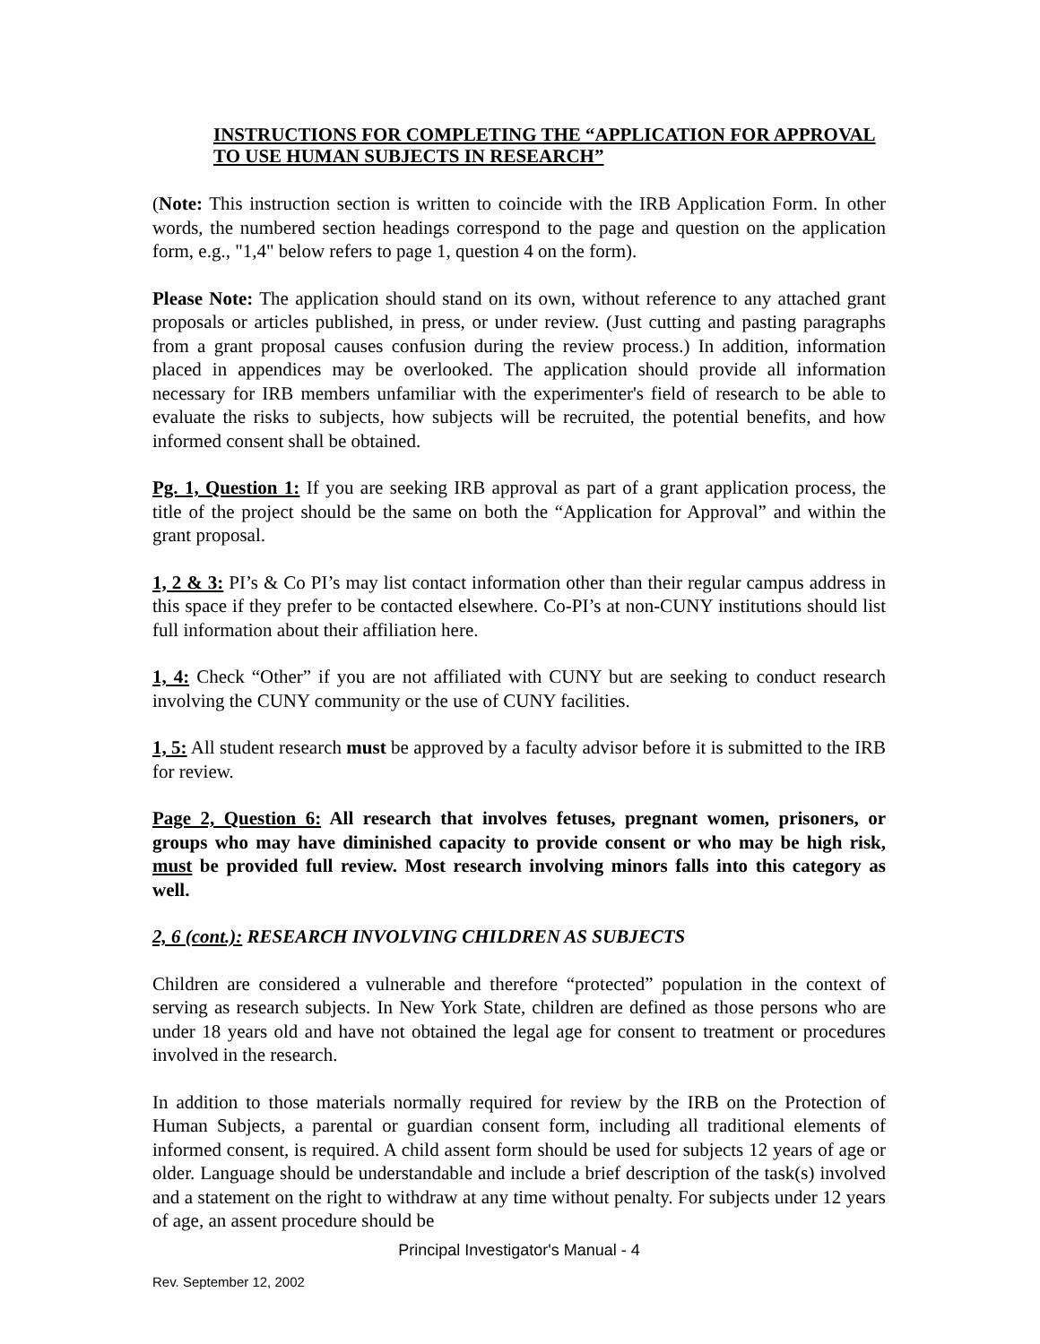INSTRUCTIONS FOR COMPLETING THE “APPLICATION FOR APPROVAL TO USE HUMAN SUBJECTS IN RESEARCH”
(Note: This instruction section is written to coincide with the IRB Application Form. In other words, the numbered section headings correspond to the page and question on the application form, e.g., "1,4" below refers to page 1, question 4 on the form).
Please Note: The application should stand on its own, without reference to any attached grant proposals or articles published, in press, or under review. (Just cutting and pasting paragraphs from a grant proposal causes confusion during the review process.) In addition, information placed in appendices may be overlooked. The application should provide all information necessary for IRB members unfamiliar with the experimenter's field of research to be able to evaluate the risks to subjects, how subjects will be recruited, the potential benefits, and how informed consent shall be obtained.
Pg. 1, Question 1: If you are seeking IRB approval as part of a grant application process, the title of the project should be the same on both the “Application for Approval” and within the grant proposal.
1, 2 & 3: PI’s & Co PI’s may list contact information other than their regular campus address in this space if they prefer to be contacted elsewhere. Co-PI’s at non-CUNY institutions should list full information about their affiliation here.
1, 4: Check “Other” if you are not affiliated with CUNY but are seeking to conduct research involving the CUNY community or the use of CUNY facilities.
1, 5: All student research must be approved by a faculty advisor before it is submitted to the IRB for review.
Page 2, Question 6: All research that involves fetuses, pregnant women, prisoners, or groups who may have diminished capacity to provide consent or who may be high risk, must be provided full review. Most research involving minors falls into this category as well.
2, 6 (cont.): RESEARCH INVOLVING CHILDREN AS SUBJECTS
Children are considered a vulnerable and therefore “protected” population in the context of serving as research subjects. In New York State, children are defined as those persons who are under 18 years old and have not obtained the legal age for consent to treatment or procedures involved in the research.
In addition to those materials normally required for review by the IRB on the Protection of Human Subjects, a parental or guardian consent form, including all traditional elements of informed consent, is required. A child assent form should be used for subjects 12 years of age or older. Language should be understandable and include a brief description of the task(s) involved and a statement on the right to withdraw at any time without penalty. For subjects under 12 years of age, an assent procedure should be
Principal Investigator's Manual - 4
Rev. September 12, 2002